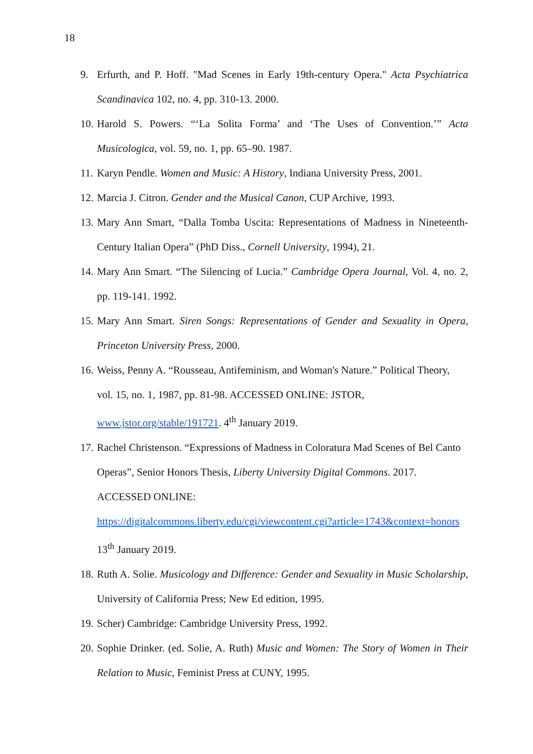18
9. Erfurth, and P. Hoff. "Mad Scenes in Early 19th-century Opera." Acta Psychiatrica Scandinavica 102, no. 4, pp. 310-13. 2000.
10. Harold S. Powers. “‘La Solita Forma’ and ‘The Uses of Convention.’” Acta Musicologica, vol. 59, no. 1, pp. 65–90. 1987.
11. Karyn Pendle. Women and Music: A History, Indiana University Press, 2001.
12. Marcia J. Citron. Gender and the Musical Canon, CUP Archive, 1993.
13. Mary Ann Smart, “Dalla Tomba Uscita: Representations of Madness in Nineteenth-Century Italian Opera” (PhD Diss., Cornell University, 1994), 21.
14. Mary Ann Smart. “The Silencing of Lucia.” Cambridge Opera Journal, Vol. 4, no. 2, pp. 119-141. 1992.
15. Mary Ann Smart. Siren Songs: Representations of Gender and Sexuality in Opera, Princeton University Press, 2000.
16. Weiss, Penny A. “Rousseau, Antifeminism, and Woman's Nature.” Political Theory,
vol. 15, no. 1, 1987, pp. 81-98. ACCESSED ONLINE: JSTOR,
www.jstor.org/stable/191721. 4<sup>th</sup> January 2019.
17. Rachel Christenson. “Expressions of Madness in Coloratura Mad Scenes of Bel Canto
Operas”, Senior Honors Thesis, Liberty University Digital Commons. 2017.
ACCESSED ONLINE:
https://digitalcommons.liberty.edu/cgi/viewcontent.cgi?article=1743&context=honors
13<sup>th</sup> January 2019.
18. Ruth A. Solie. Musicology and Difference: Gender and Sexuality in Music Scholarship, University of California Press; New Ed edition, 1995.
19. Scher) Cambridge: Cambridge University Press, 1992.
20. Sophie Drinker. (ed. Solie, A. Ruth) Music and Women: The Story of Women in Their Relation to Music, Feminist Press at CUNY, 1995.